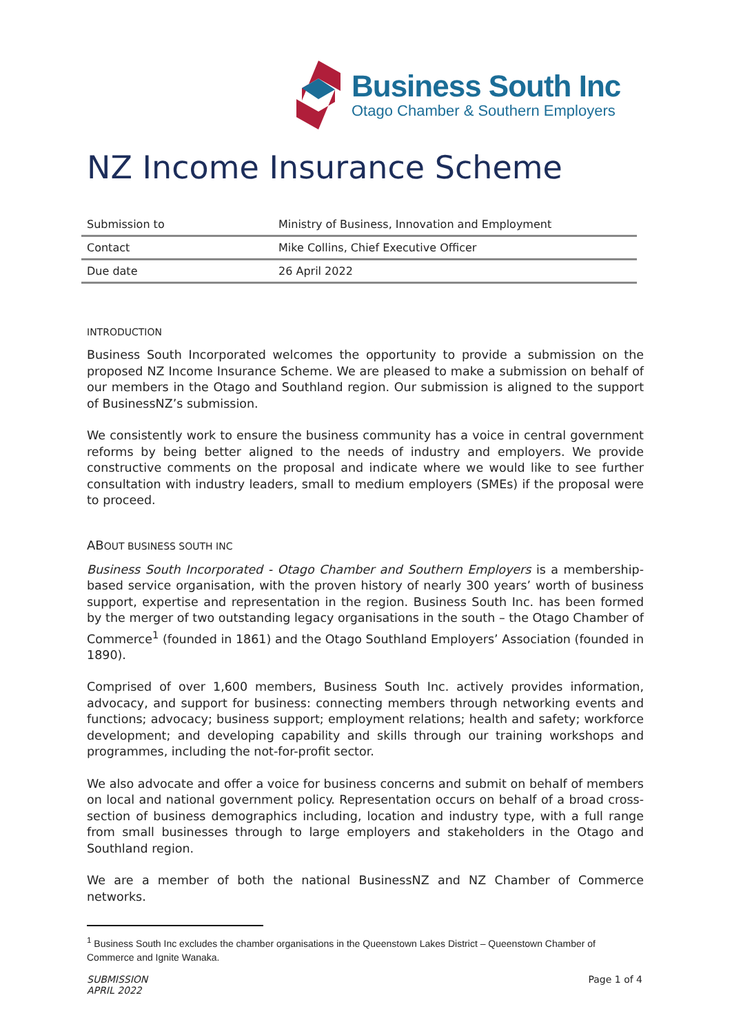Business South Inc
Otago Chamber & Southern Employers
NZ Income Insurance Scheme
| Submission to | Ministry of Business, Innovation and Employment |
| Contact | Mike Collins, Chief Executive Officer |
| Due date | 26 April 2022 |
INTRODUCTION
Business South Incorporated welcomes the opportunity to provide a submission on the proposed NZ Income Insurance Scheme. We are pleased to make a submission on behalf of our members in the Otago and Southland region. Our submission is aligned to the support of BusinessNZ’s submission.
We consistently work to ensure the business community has a voice in central government reforms by being better aligned to the needs of industry and employers. We provide constructive comments on the proposal and indicate where we would like to see further consultation with industry leaders, small to medium employers (SMEs) if the proposal were to proceed.
ABOUT BUSINESS SOUTH INC
Business South Incorporated - Otago Chamber and Southern Employers is a membership-based service organisation, with the proven history of nearly 300 years’ worth of business support, expertise and representation in the region. Business South Inc. has been formed by the merger of two outstanding legacy organisations in the south – the Otago Chamber of Commerce<sup>1</sup> (founded in 1861) and the Otago Southland Employers’ Association (founded in 1890).
Comprised of over 1,600 members, Business South Inc. actively provides information, advocacy, and support for business: connecting members through networking events and functions; advocacy; business support; employment relations; health and safety; workforce development; and developing capability and skills through our training workshops and programmes, including the not-for-profit sector.
We also advocate and offer a voice for business concerns and submit on behalf of members on local and national government policy. Representation occurs on behalf of a broad cross-section of business demographics including, location and industry type, with a full range from small businesses through to large employers and stakeholders in the Otago and Southland region.
We are a member of both the national BusinessNZ and NZ Chamber of Commerce networks.
<sup>1</sup> Business South Inc excludes the chamber organisations in the Queenstown Lakes District – Queenstown Chamber of Commerce and Ignite Wanaka.
SUBMISSION
APRIL 2022
Page 1 of 4